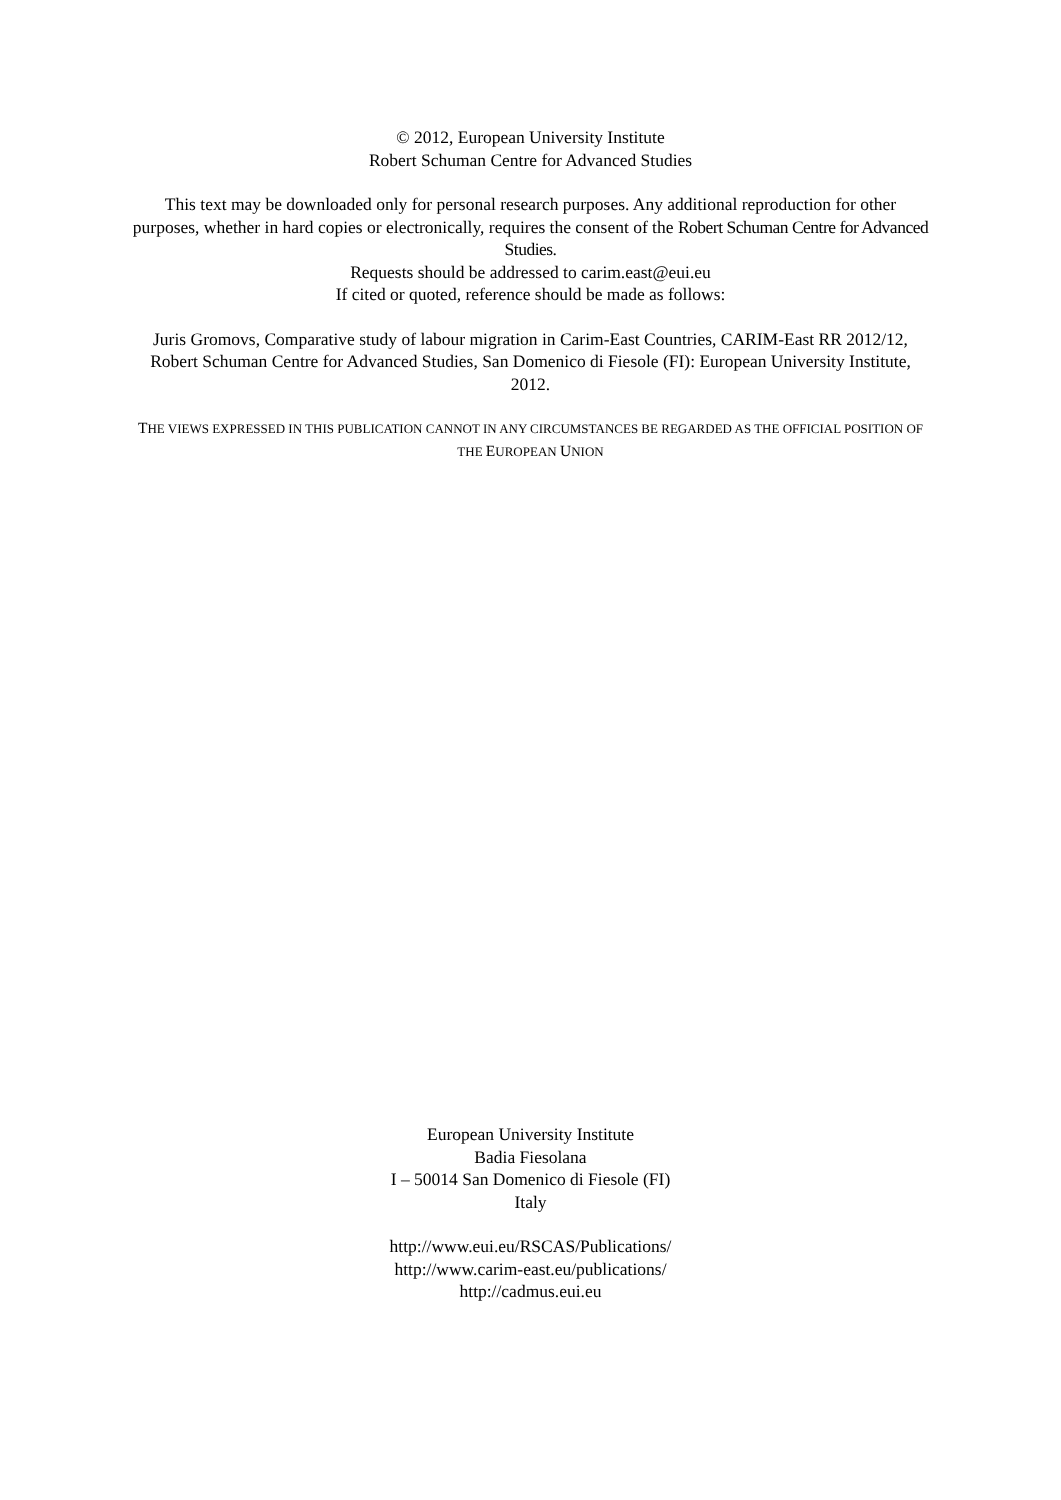© 2012, European University Institute
Robert Schuman Centre for Advanced Studies
This text may be downloaded only for personal research purposes. Any additional reproduction for other purposes, whether in hard copies or electronically, requires the consent of the Robert Schuman Centre for Advanced Studies.
Requests should be addressed to carim.east@eui.eu
If cited or quoted, reference should be made as follows:
Juris Gromovs, Comparative study of labour migration in Carim-East Countries, CARIM-East RR 2012/12, Robert Schuman Centre for Advanced Studies, San Domenico di Fiesole (FI): European University Institute, 2012.
THE VIEWS EXPRESSED IN THIS PUBLICATION CANNOT IN ANY CIRCUMSTANCES BE REGARDED AS THE OFFICIAL POSITION OF THE EUROPEAN UNION
European University Institute
Badia Fiesolana
I – 50014 San Domenico di Fiesole (FI)
Italy
http://www.eui.eu/RSCAS/Publications/
http://www.carim-east.eu/publications/
http://cadmus.eui.eu